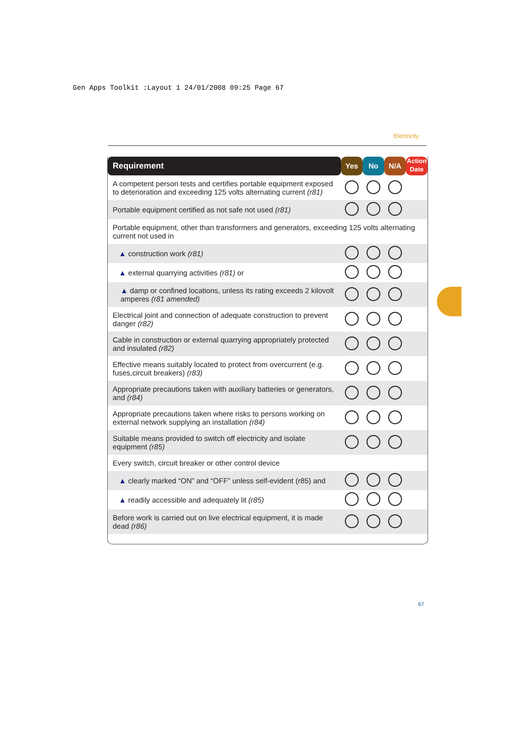Gen Apps Toolkit :Layout 1 24/01/2008 09:25 Page 67
Electricity
| Requirement | Yes | No | N/A | Action Date |
| --- | --- | --- | --- | --- |
| A competent person tests and certifies portable equipment exposed to deterioration and exceeding 125 volts alternating current (r81) | | | | |
| Portable equipment certified as not safe not used (r81) | | | | |
| Portable equipment, other than transformers and generators, exceeding 125 volts alternating current not used in | | | | |
| ▲ construction work (r81) | | | | |
| ▲ external quarrying activities (r81) or | | | | |
| ▲ damp or confined locations, unless its rating exceeds 2 kilovolt amperes (r81 amended) | | | | |
| Electrical joint and connection of adequate construction to prevent danger (r82) | | | | |
| Cable in construction or external quarrying appropriately protected and insulated (r82) | | | | |
| Effective means suitably located to protect from overcurrent (e.g. fuses,circuit breakers) (r83) | | | | |
| Appropriate precautions taken with auxiliary batteries or generators, and (r84) | | | | |
| Appropriate precautions taken where risks to persons working on external network supplying an installation (r84) | | | | |
| Suitable means provided to switch off electricity and isolate equipment (r85) | | | | |
| Every switch, circuit breaker or other control device | | | | |
| ▲ clearly marked “ON” and “OFF” unless self-evident (r85) and | | | | |
| ▲ readily accessible and adequately lit (r85) | | | | |
| Before work is carried out on live electrical equipment, it is made dead (r86) | | | | |
67